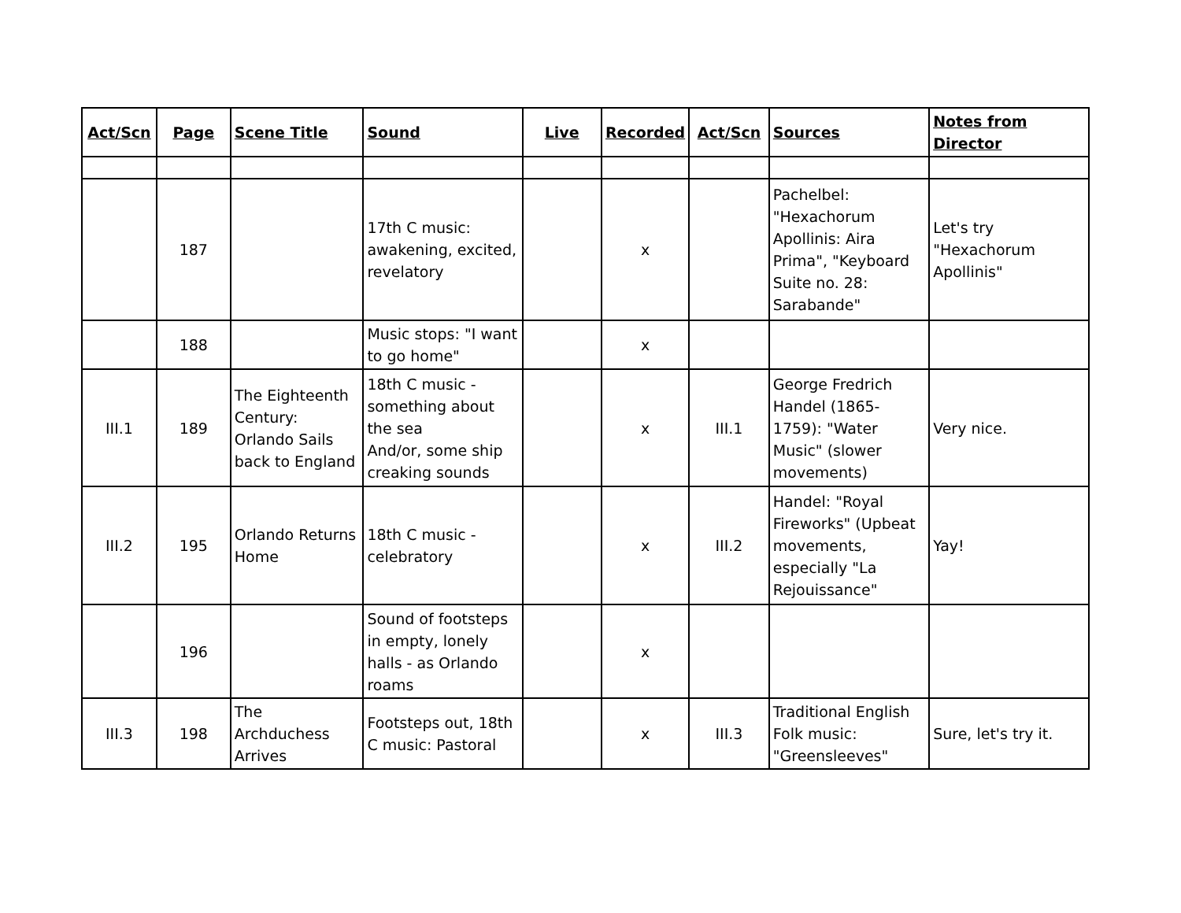| Act/Scn | Page | Scene Title | Sound | Live | Recorded | Act/Scn | Sources | Notes from Director |
| --- | --- | --- | --- | --- | --- | --- | --- | --- |
| | 187 | | 17th C music: awakening, excited, revelatory | | x | | Pachelbel: "Hexachorum Apollinis: Aira Prima", "Keyboard Suite no. 28: Sarabande" | Let's try "Hexachorum Apollinis" |
| | 188 | | Music stops: "I want to go home" | | x | | | |
| III.1 | 189 | The Eighteenth Century: Orlando Sails back to England | 18th C music - something about the sea And/or, some ship creaking sounds | | x | III.1 | George Fredrich Handel (1865-1759): "Water Music" (slower movements) | Very nice. |
| III.2 | 195 | Orlando Returns Home | 18th C music - celebratory | | x | III.2 | Handel: "Royal Fireworks" (Upbeat movements, especially "La Rejouissance" | Yay! |
| | 196 | | Sound of footsteps in empty, lonely halls - as Orlando roams | | x | | | |
| III.3 | 198 | The Archduchess Arrives | Footsteps out, 18th C music: Pastoral | | x | III.3 | Traditional English Folk music: "Greensleeves" | Sure, let's try it. |